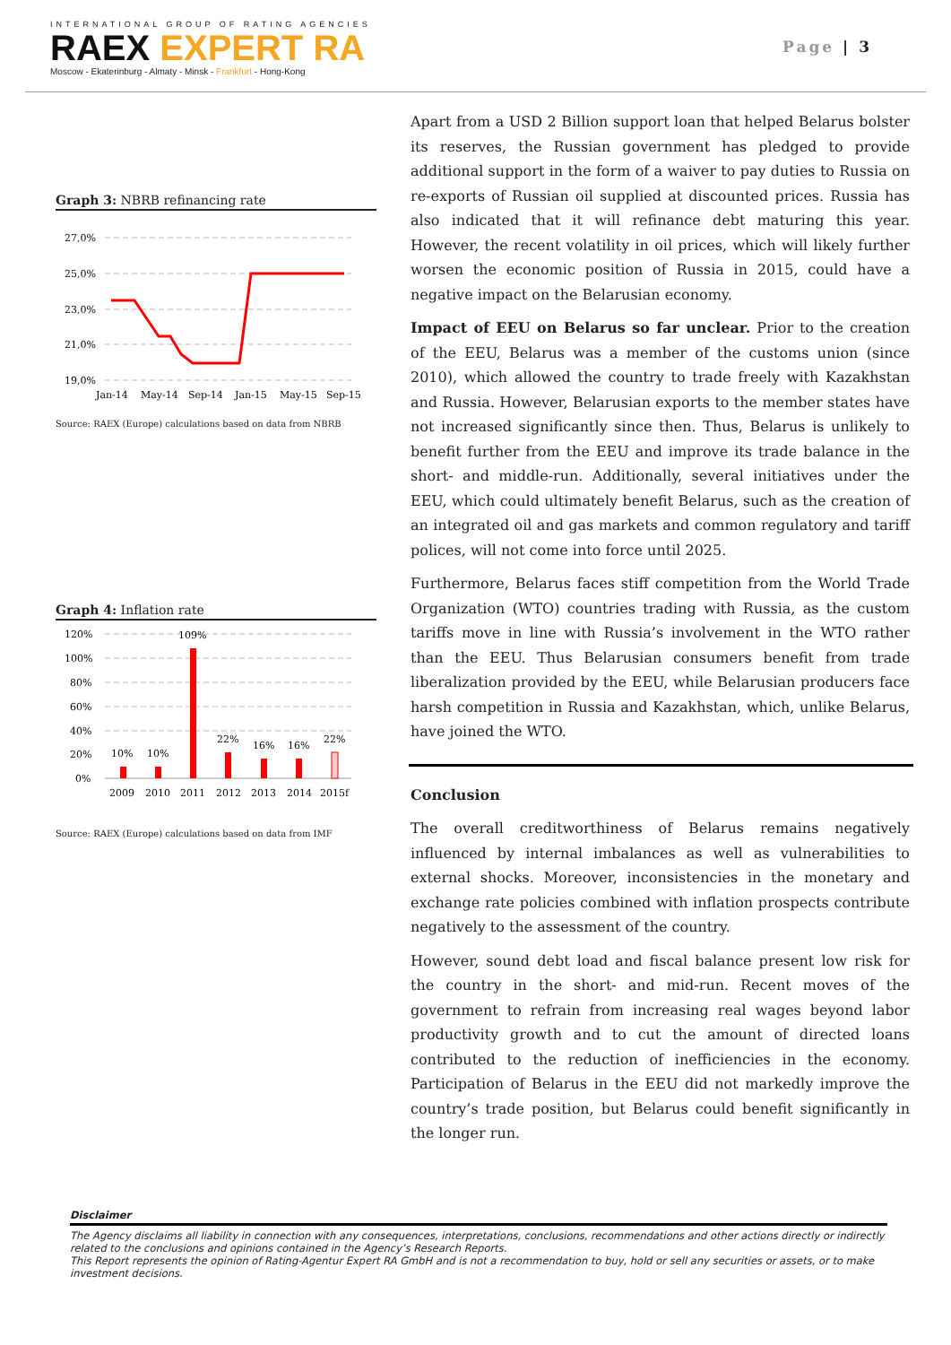INTERNATIONAL GROUP OF RATING AGENCIES
RAEX EXPERT RA
Moscow - Ekaterinburg - Almaty - Minsk - Frankfurt - Hong-Kong
Page | 3
Graph 3: NBRB refinancing rate
27,0%
25,0%
23,0%
21,0%
19,0%
Jan-14
May-14
Sep-14
Jan-15
May-15
Sep-15
Source: RAEX (Europe) calculations based on data from NBRB
Graph 4: Inflation rate
120%
100%
80%
60%
40%
20%
0%
10%
10%
109%
22%
16%
16%
22%
2009
2010
2011
2012
2013
2014
2015f
Source: RAEX (Europe) calculations based on data from IMF
Apart from a USD 2 Billion support loan that helped Belarus bolster its reserves, the Russian government has pledged to provide additional support in the form of a waiver to pay duties to Russia on re-exports of Russian oil supplied at discounted prices. Russia has also indicated that it will refinance debt maturing this year. However, the recent volatility in oil prices, which will likely further worsen the economic position of Russia in 2015, could have a negative impact on the Belarusian economy.
Impact of EEU on Belarus so far unclear. Prior to the creation of the EEU, Belarus was a member of the customs union (since 2010), which allowed the country to trade freely with Kazakhstan and Russia. However, Belarusian exports to the member states have not increased significantly since then. Thus, Belarus is unlikely to benefit further from the EEU and improve its trade balance in the short- and middle-run. Additionally, several initiatives under the EEU, which could ultimately benefit Belarus, such as the creation of an integrated oil and gas markets and common regulatory and tariff polices, will not come into force until 2025.
Furthermore, Belarus faces stiff competition from the World Trade Organization (WTO) countries trading with Russia, as the custom tariffs move in line with Russia’s involvement in the WTO rather than the EEU. Thus Belarusian consumers benefit from trade liberalization provided by the EEU, while Belarusian producers face harsh competition in Russia and Kazakhstan, which, unlike Belarus, have joined the WTO.
Conclusion
The overall creditworthiness of Belarus remains negatively influenced by internal imbalances as well as vulnerabilities to external shocks. Moreover, inconsistencies in the monetary and exchange rate policies combined with inflation prospects contribute negatively to the assessment of the country.
However, sound debt load and fiscal balance present low risk for the country in the short- and mid-run. Recent moves of the government to refrain from increasing real wages beyond labor productivity growth and to cut the amount of directed loans contributed to the reduction of inefficiencies in the economy. Participation of Belarus in the EEU did not markedly improve the country’s trade position, but Belarus could benefit significantly in the longer run.
Disclaimer
The Agency disclaims all liability in connection with any consequences, interpretations, conclusions, recommendations and other actions directly or indirectly related to the conclusions and opinions contained in the Agency’s Research Reports.
This Report represents the opinion of Rating-Agentur Expert RA GmbH and is not a recommendation to buy, hold or sell any securities or assets, or to make investment decisions.